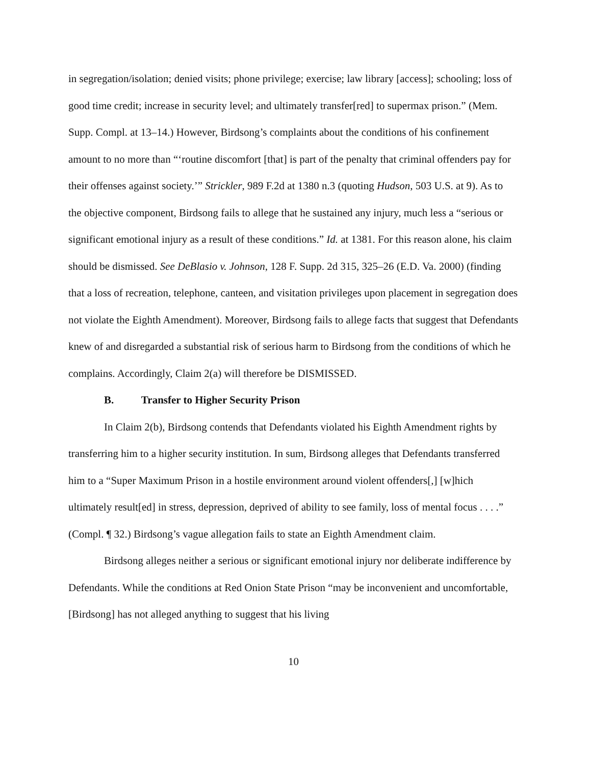in segregation/isolation; denied visits; phone privilege; exercise; law library [access]; schooling; loss of good time credit; increase in security level; and ultimately transfer[red] to supermax prison.” (Mem. Supp. Compl. at 13–14.) However, Birdsong’s complaints about the conditions of his confinement amount to no more than “‘routine discomfort [that] is part of the penalty that criminal offenders pay for their offenses against society.’” Strickler, 989 F.2d at 1380 n.3 (quoting Hudson, 503 U.S. at 9). As to the objective component, Birdsong fails to allege that he sustained any injury, much less a “serious or significant emotional injury as a result of these conditions.” Id. at 1381. For this reason alone, his claim should be dismissed. See DeBlasio v. Johnson, 128 F. Supp. 2d 315, 325–26 (E.D. Va. 2000) (finding that a loss of recreation, telephone, canteen, and visitation privileges upon placement in segregation does not violate the Eighth Amendment). Moreover, Birdsong fails to allege facts that suggest that Defendants knew of and disregarded a substantial risk of serious harm to Birdsong from the conditions of which he complains. Accordingly, Claim 2(a) will therefore be DISMISSED.
B. Transfer to Higher Security Prison
In Claim 2(b), Birdsong contends that Defendants violated his Eighth Amendment rights by transferring him to a higher security institution. In sum, Birdsong alleges that Defendants transferred him to a “Super Maximum Prison in a hostile environment around violent offenders[,] [w]hich ultimately result[ed] in stress, depression, deprived of ability to see family, loss of mental focus . . . .” (Compl. ¶ 32.) Birdsong’s vague allegation fails to state an Eighth Amendment claim.
Birdsong alleges neither a serious or significant emotional injury nor deliberate indifference by Defendants. While the conditions at Red Onion State Prison “may be inconvenient and uncomfortable, [Birdsong] has not alleged anything to suggest that his living
10